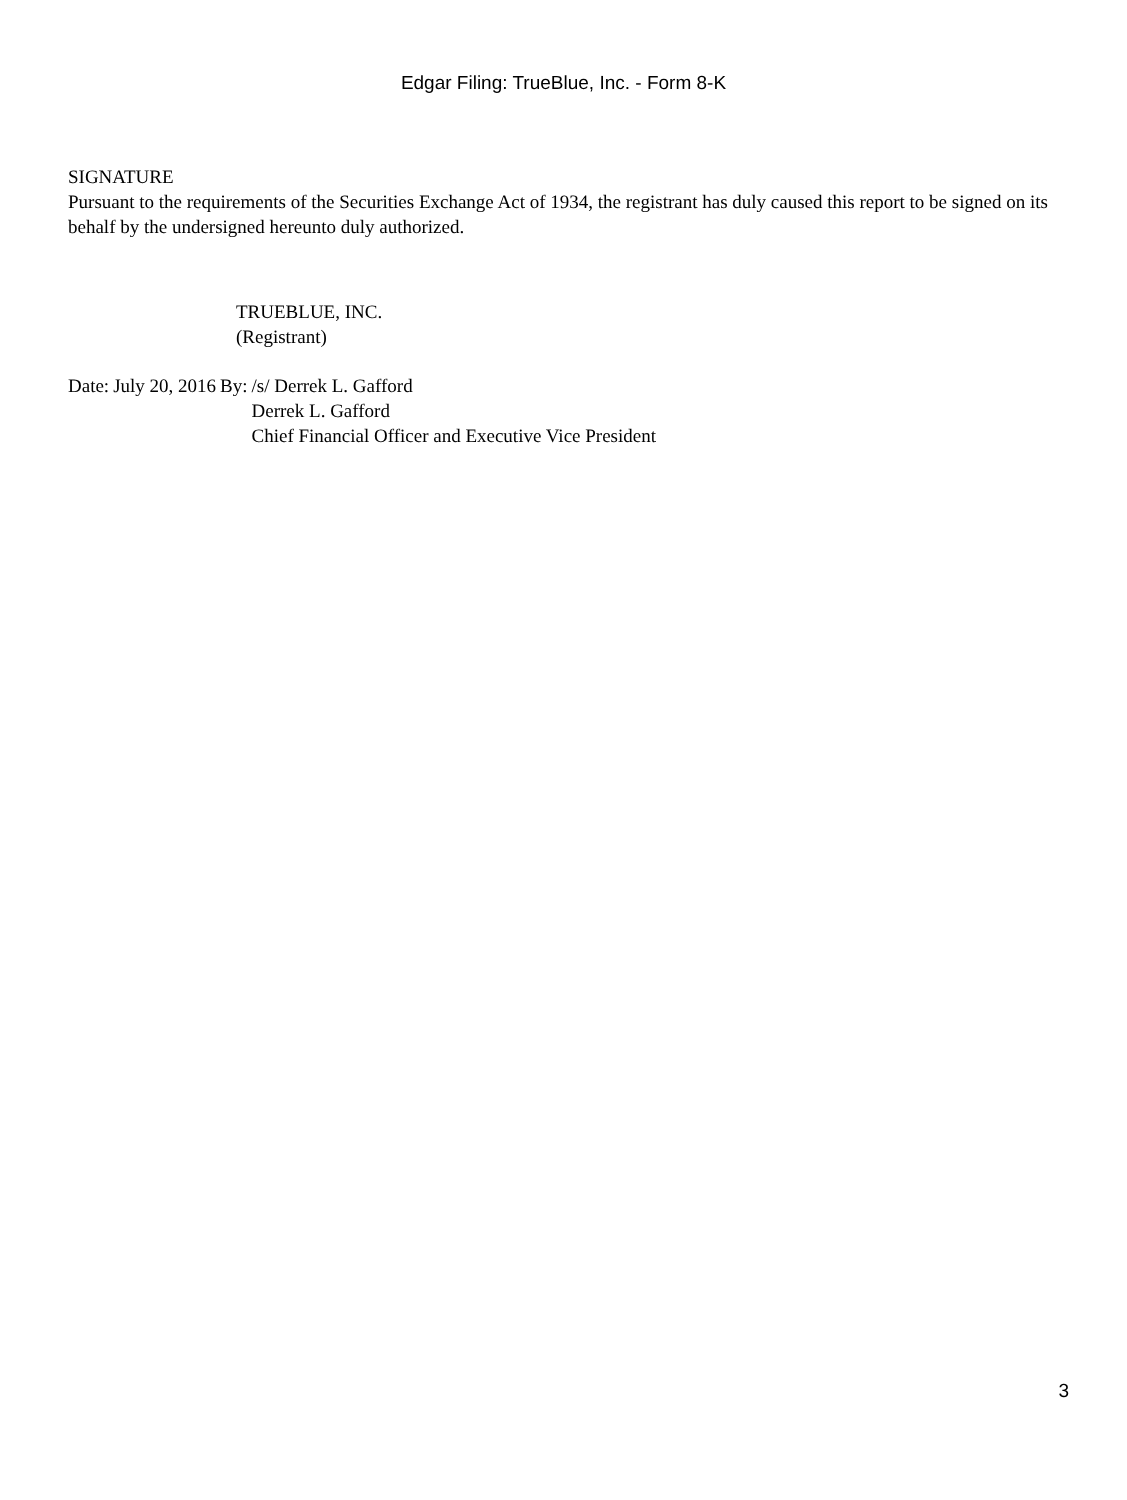Edgar Filing: TrueBlue, Inc. - Form 8-K
SIGNATURE
Pursuant to the requirements of the Securities Exchange Act of 1934, the registrant has duly caused this report to be signed on its behalf by the undersigned hereunto duly authorized.
TRUEBLUE, INC.
(Registrant)
| Date: | July 20, 2016 | By: | /s/ Derrek L. Gafford |
| | | | Derrek L. Gafford |
| | | | Chief Financial Officer and Executive Vice President |
3